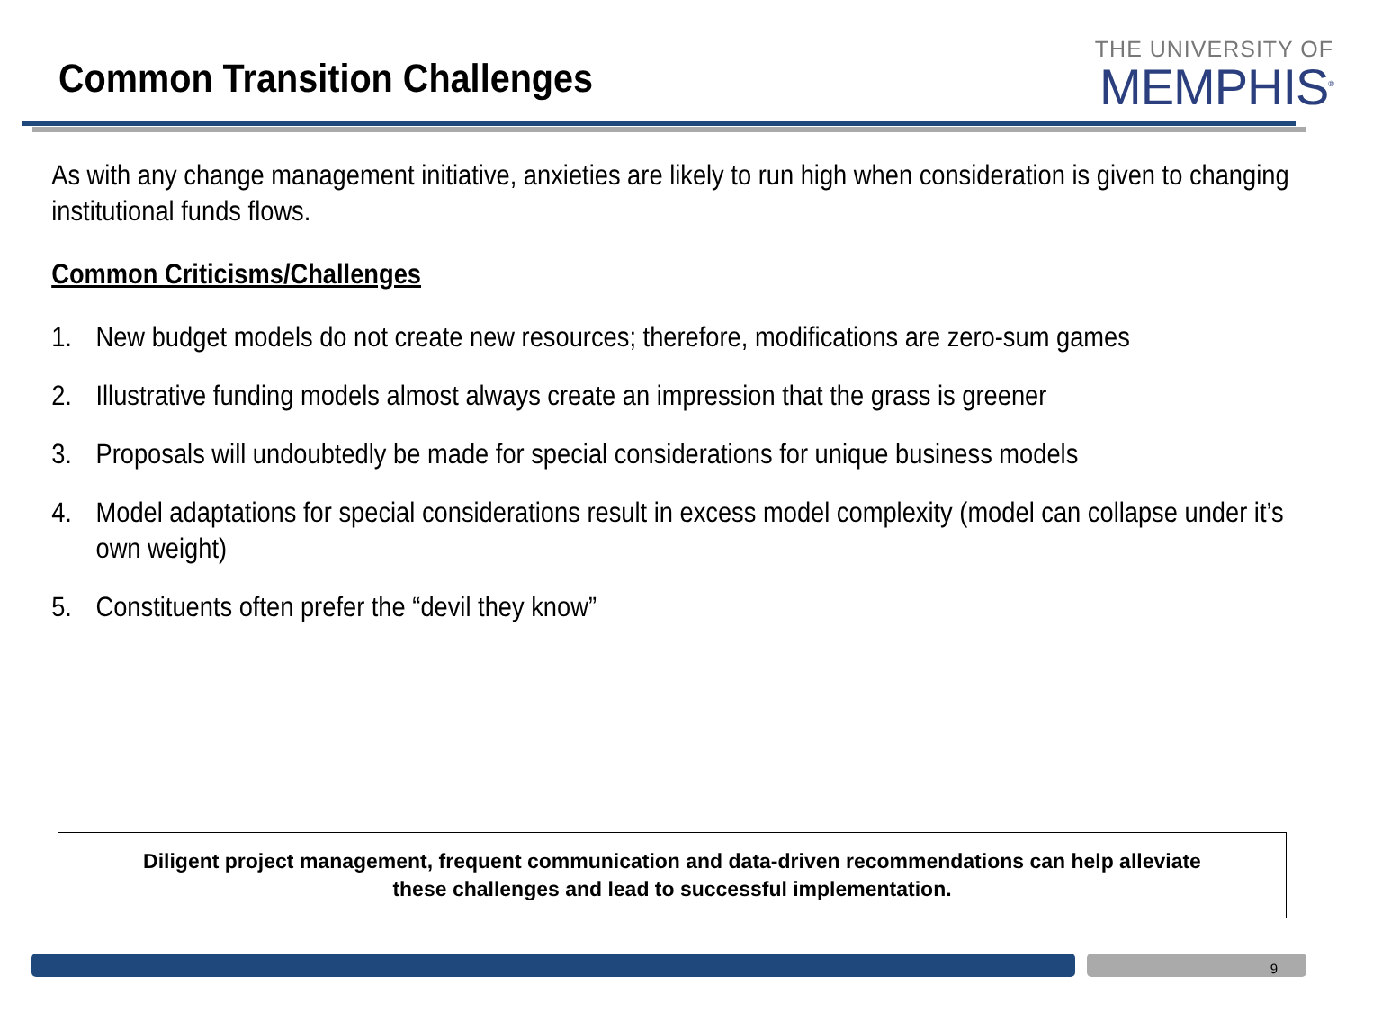Common Transition Challenges
THE UNIVERSITY OF
MEMPHIS<sup>®</sup>
As with any change management initiative, anxieties are likely to run high when consideration is given to changing institutional funds flows.
Common Criticisms/Challenges
1. New budget models do not create new resources; therefore, modifications are zero-sum games
2. Illustrative funding models almost always create an impression that the grass is greener
3. Proposals will undoubtedly be made for special considerations for unique business models
4. Model adaptations for special considerations result in excess model complexity (model can collapse under it’s own weight)
5. Constituents often prefer the “devil they know”
Diligent project management, frequent communication and data-driven recommendations can help alleviate
these challenges and lead to successful implementation.
9